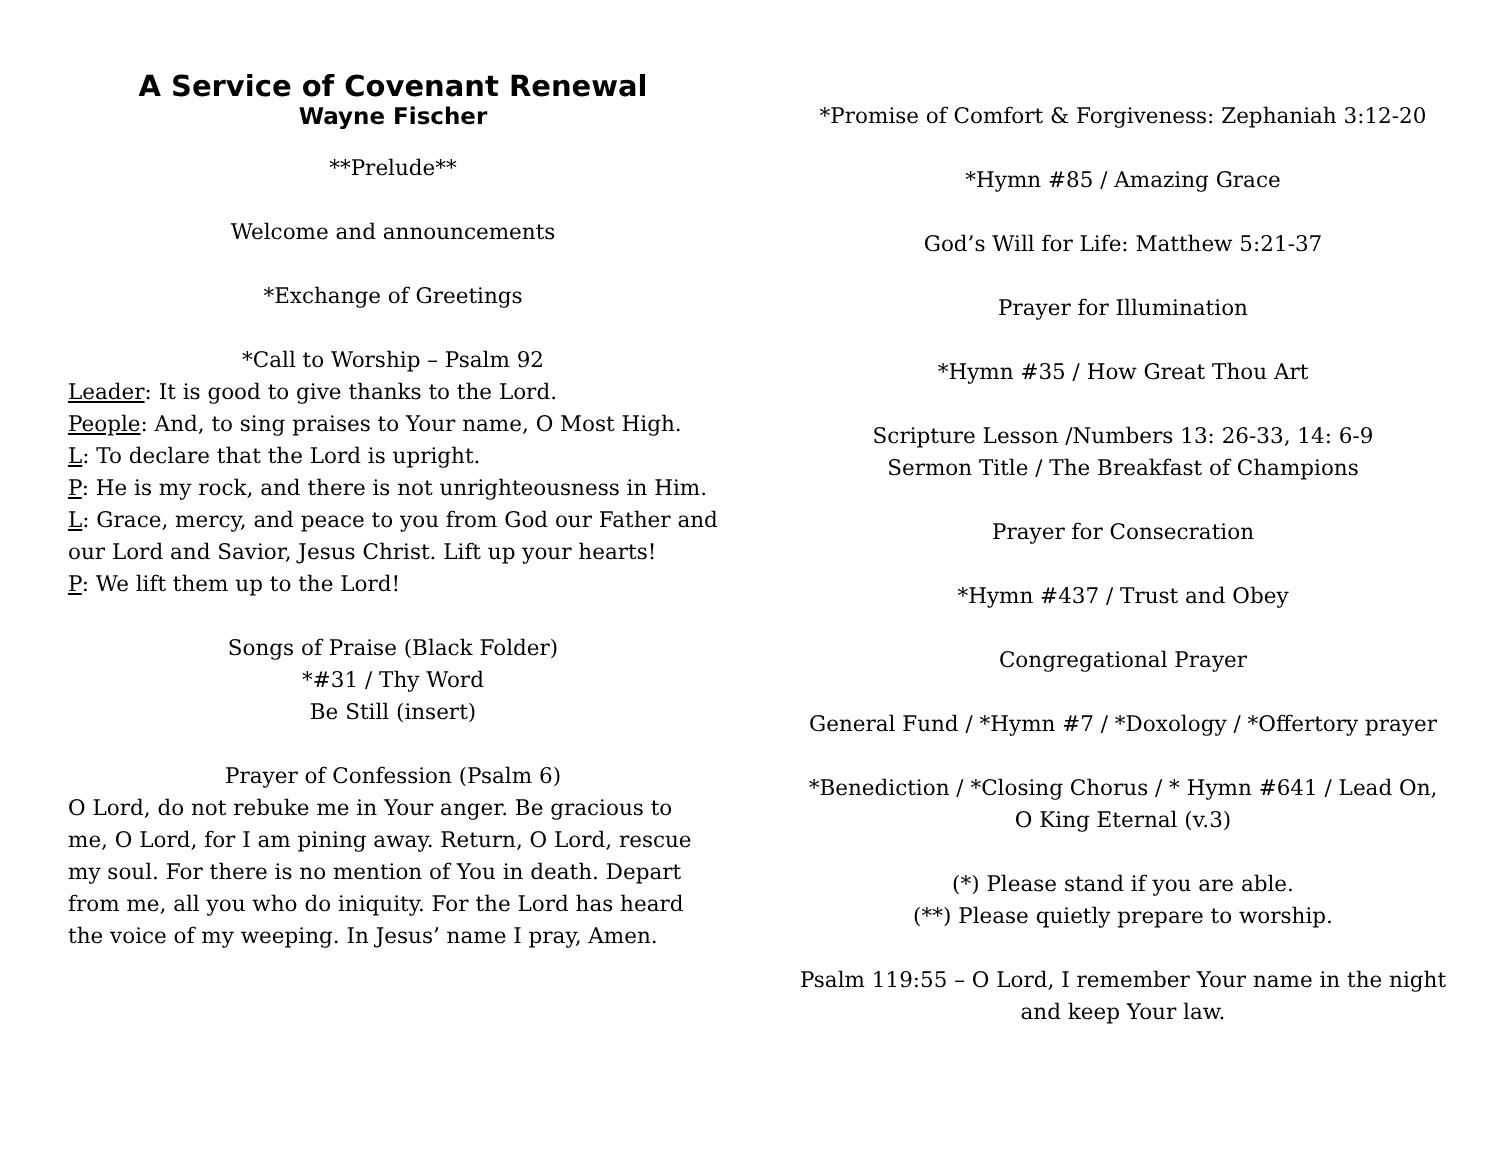A Service of Covenant Renewal
Wayne Fischer
**Prelude**
Welcome and announcements
*Exchange of Greetings
*Call to Worship – Psalm 92
Leader: It is good to give thanks to the Lord.
People: And, to sing praises to Your name, O Most High.
L: To declare that the Lord is upright.
P: He is my rock, and there is not unrighteousness in Him.
L: Grace, mercy, and peace to you from God our Father and our Lord and Savior, Jesus Christ. Lift up your hearts!
P: We lift them up to the Lord!
Songs of Praise (Black Folder)
*#31 / Thy Word
Be Still (insert)
Prayer of Confession (Psalm 6)
O Lord, do not rebuke me in Your anger. Be gracious to me, O Lord, for I am pining away. Return, O Lord, rescue my soul. For there is no mention of You in death. Depart from me, all you who do iniquity. For the Lord has heard the voice of my weeping. In Jesus’ name I pray, Amen.
*Promise of Comfort & Forgiveness: Zephaniah 3:12-20
*Hymn #85 / Amazing Grace
God’s Will for Life: Matthew 5:21-37
Prayer for Illumination
*Hymn #35 / How Great Thou Art
Scripture Lesson /Numbers 13: 26-33, 14: 6-9
Sermon Title / The Breakfast of Champions
Prayer for Consecration
*Hymn #437 / Trust and Obey
Congregational Prayer
General Fund / *Hymn #7 / *Doxology / *Offertory prayer
*Benediction / *Closing Chorus / * Hymn #641 / Lead On, O King Eternal (v.3)
(*) Please stand if you are able.
(**) Please quietly prepare to worship.
Psalm 119:55 – O Lord, I remember Your name in the night and keep Your law.